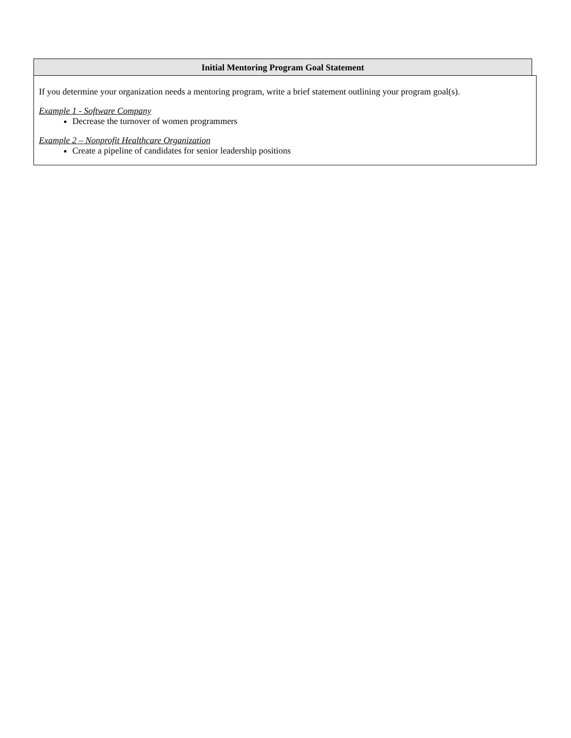Initial Mentoring Program Goal Statement
If you determine your organization needs a mentoring program, write a brief statement outlining your program goal(s).
Example 1 - Software Company
Decrease the turnover of women programmers
Example 2 – Nonprofit Healthcare Organization
Create a pipeline of candidates for senior leadership positions